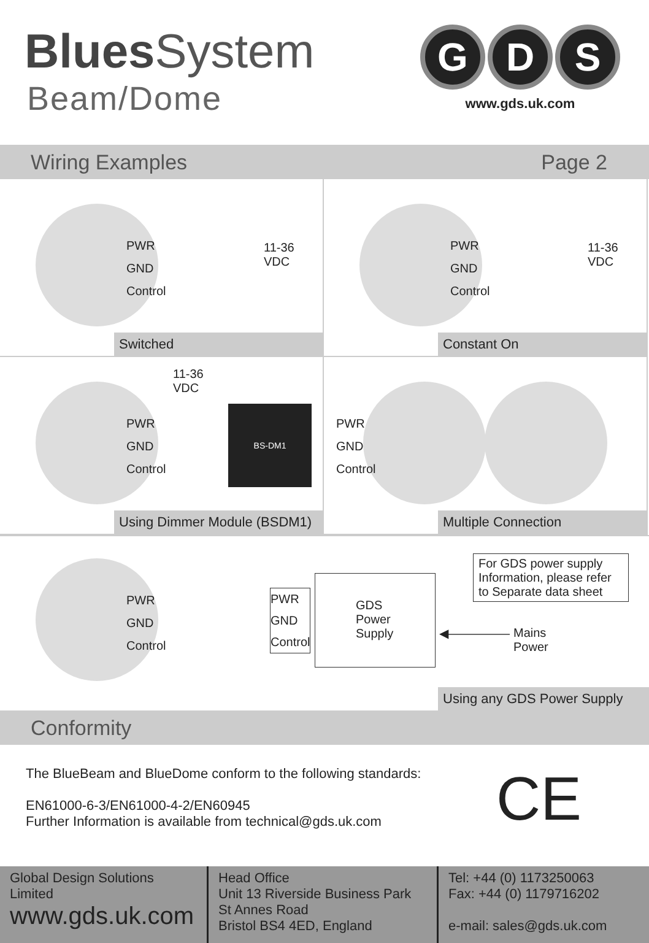Blues System
Beam/Dome
G D S
www.gds.uk.com
Wiring Examples Page 2
PWR
GND
Control
11-36
VDC
Switched
PWR
GND
Control
11-36
VDC
Constant On
11-36
VDC
PWR
GND
Control
BS-DM1
Using Dimmer Module (BSDM1)
PWR
GND
Control
Multiple Connection
PWR
GND
Control
PWR
GND
Control
GDS
Power
Supply
For GDS power supply Information, please refer to Separate data sheet
◀—————
Mains
Power
Using any GDS Power Supply
Conformity
The BlueBeam and BlueDome conform to the following standards:
EN61000-6-3/EN61000-4-2/EN60945
Further Information is available from technical@gds.uk.com
CE
Global Design Solutions Limited
www.gds.uk.com
Head Office
Unit 13 Riverside Business Park
St Annes Road
Bristol BS4 4ED, England
Tel: +44 (0) 1173250063
Fax: +44 (0) 1179716202
e-mail: sales@gds.uk.com